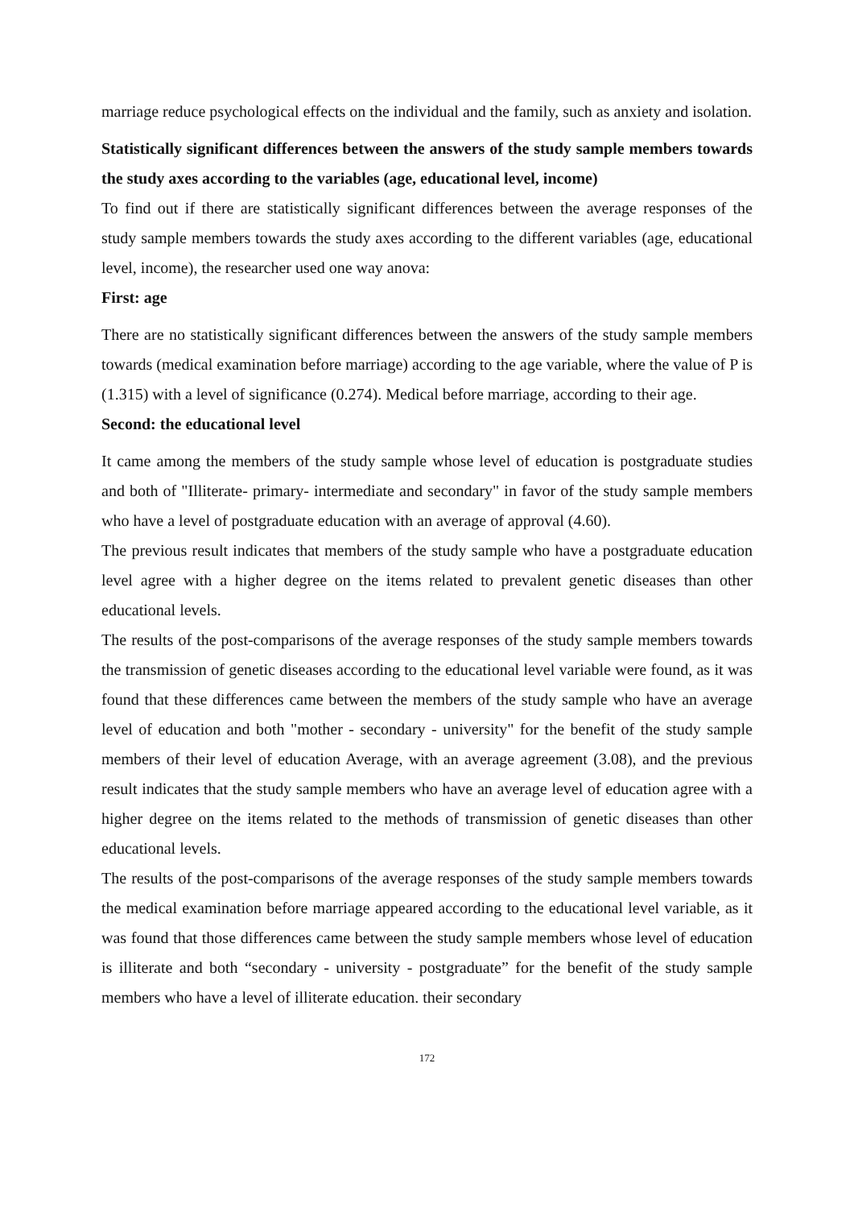marriage reduce psychological effects on the individual and the family, such as anxiety and isolation.
Statistically significant differences between the answers of the study sample members towards the study axes according to the variables (age, educational level, income)
To find out if there are statistically significant differences between the average responses of the study sample members towards the study axes according to the different variables (age, educational level, income), the researcher used one way anova:
First: age
There are no statistically significant differences between the answers of the study sample members towards (medical examination before marriage) according to the age variable, where the value of P is (1.315) with a level of significance (0.274). Medical before marriage, according to their age.
Second: the educational level
It came among the members of the study sample whose level of education is postgraduate studies and both of "Illiterate- primary- intermediate and secondary" in favor of the study sample members who have a level of postgraduate education with an average of approval (4.60).
The previous result indicates that members of the study sample who have a postgraduate education level agree with a higher degree on the items related to prevalent genetic diseases than other educational levels.
The results of the post-comparisons of the average responses of the study sample members towards the transmission of genetic diseases according to the educational level variable were found, as it was found that these differences came between the members of the study sample who have an average level of education and both "mother - secondary - university" for the benefit of the study sample members of their level of education Average, with an average agreement (3.08), and the previous result indicates that the study sample members who have an average level of education agree with a higher degree on the items related to the methods of transmission of genetic diseases than other educational levels.
The results of the post-comparisons of the average responses of the study sample members towards the medical examination before marriage appeared according to the educational level variable, as it was found that those differences came between the study sample members whose level of education is illiterate and both “secondary - university - postgraduate” for the benefit of the study sample members who have a level of illiterate education. their secondary
172